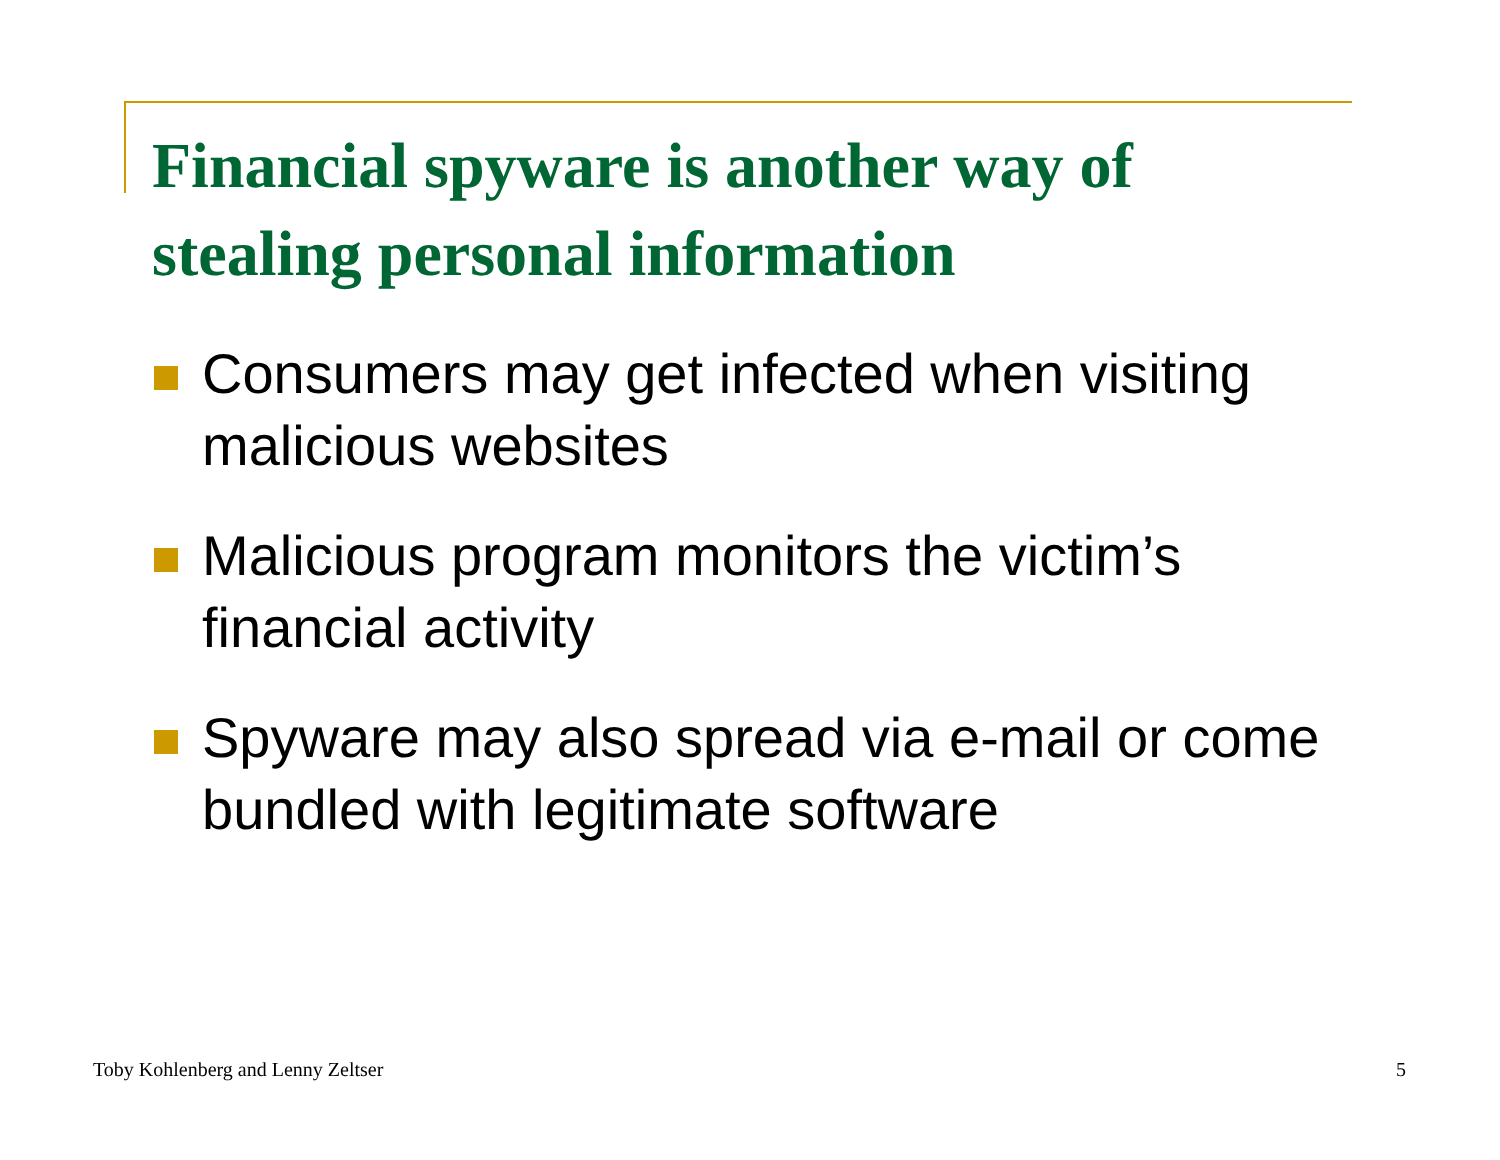Financial spyware is another way of stealing personal information
Consumers may get infected when visiting malicious websites
Malicious program monitors the victim’s financial activity
Spyware may also spread via e-mail or come bundled with legitimate software
Toby Kohlenberg and Lenny Zeltser
5